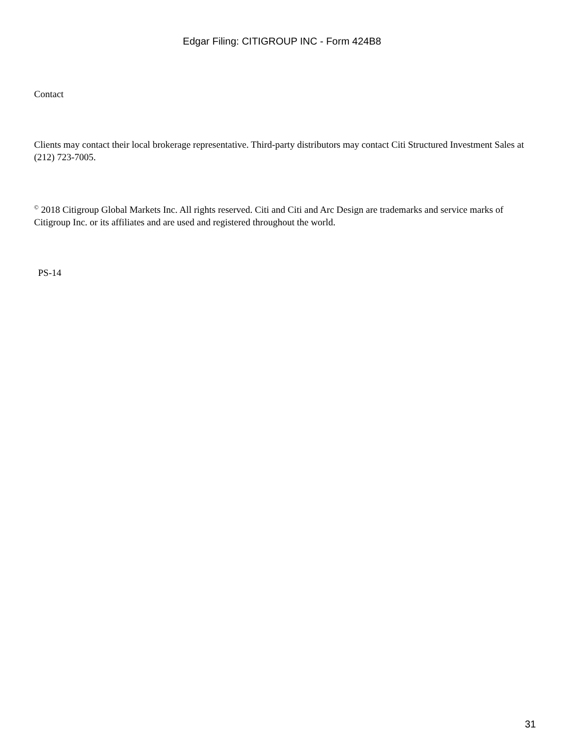Edgar Filing: CITIGROUP INC - Form 424B8
Contact
Clients may contact their local brokerage representative. Third-party distributors may contact Citi Structured Investment Sales at (212) 723-7005.
<sup>©</sup> 2018 Citigroup Global Markets Inc. All rights reserved. Citi and Citi and Arc Design are trademarks and service marks of Citigroup Inc. or its affiliates and are used and registered throughout the world.
PS-14
31